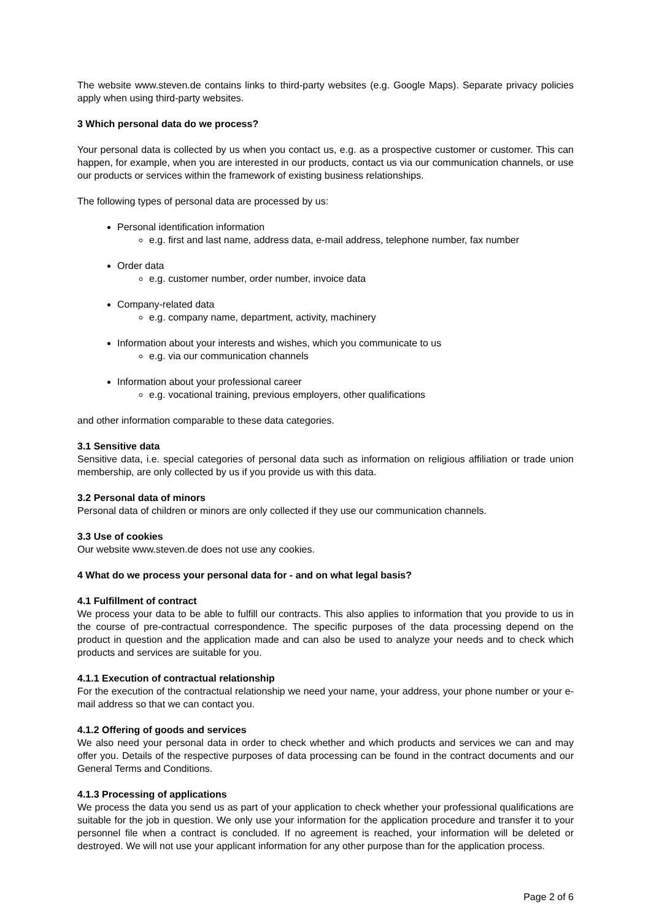The website www.steven.de contains links to third-party websites (e.g. Google Maps). Separate privacy policies apply when using third-party websites.
3 Which personal data do we process?
Your personal data is collected by us when you contact us, e.g. as a prospective customer or customer. This can happen, for example, when you are interested in our products, contact us via our communication channels, or use our products or services within the framework of existing business relationships.
The following types of personal data are processed by us:
Personal identification information
e.g. first and last name, address data, e-mail address, telephone number, fax number
Order data
e.g. customer number, order number, invoice data
Company-related data
e.g. company name, department, activity, machinery
Information about your interests and wishes, which you communicate to us
e.g. via our communication channels
Information about your professional career
e.g. vocational training, previous employers, other qualifications
and other information comparable to these data categories.
3.1 Sensitive data
Sensitive data, i.e. special categories of personal data such as information on religious affiliation or trade union membership, are only collected by us if you provide us with this data.
3.2 Personal data of minors
Personal data of children or minors are only collected if they use our communication channels.
3.3 Use of cookies
Our website www.steven.de does not use any cookies.
4 What do we process your personal data for - and on what legal basis?
4.1 Fulfillment of contract
We process your data to be able to fulfill our contracts. This also applies to information that you provide to us in the course of pre-contractual correspondence. The specific purposes of the data processing depend on the product in question and the application made and can also be used to analyze your needs and to check which products and services are suitable for you.
4.1.1 Execution of contractual relationship
For the execution of the contractual relationship we need your name, your address, your phone number or your e-mail address so that we can contact you.
4.1.2 Offering of goods and services
We also need your personal data in order to check whether and which products and services we can and may offer you. Details of the respective purposes of data processing can be found in the contract documents and our General Terms and Conditions.
4.1.3 Processing of applications
We process the data you send us as part of your application to check whether your professional qualifications are suitable for the job in question. We only use your information for the application procedure and transfer it to your personnel file when a contract is concluded. If no agreement is reached, your information will be deleted or destroyed. We will not use your applicant information for any other purpose than for the application process.
Page 2 of 6